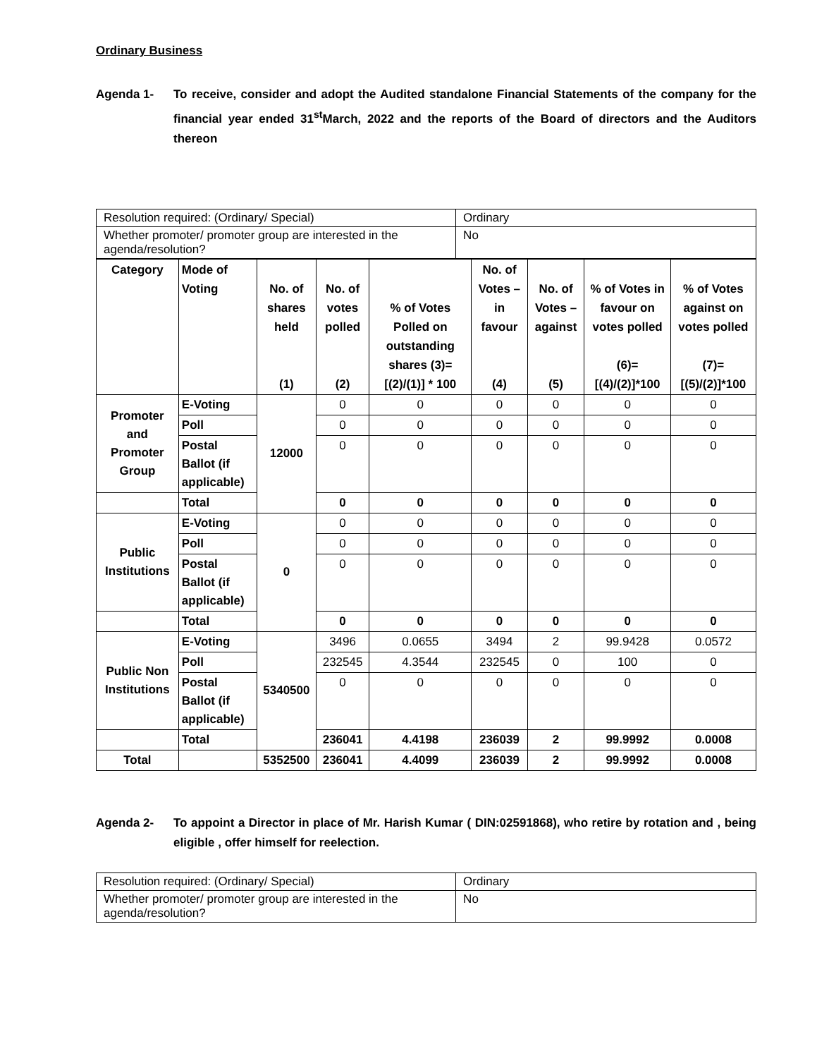Ordinary Business
Agenda 1- To receive, consider and adopt the Audited standalone Financial Statements of the company for the financial year ended 31<sup>st</sup>March, 2022 and the reports of the Board of directors and the Auditors thereon
| Resolution required: (Ordinary/ Special) | Ordinary |
| Whether promoter/ promoter group are interested in the agenda/resolution? | No |
| Category | Mode of Voting | No. of shares held (1) | No. of votes polled (2) | % of Votes Polled on outstanding shares (3)=[(2)/(1)] * 100 | No. of Votes – in favour (4) | No. of Votes – against (5) | % of Votes in favour on votes polled (6)= [(4)/(2)]*100 | % of Votes against on votes polled (7)= [(5)/(2)]*100 |
| --- | --- | --- | --- | --- | --- | --- | --- | --- |
| Promoter and Promoter Group | E-Voting | 12000 | 0 | 0 | 0 | 0 | 0 | 0 |
| | Poll | | 0 | 0 | 0 | 0 | 0 | 0 |
| | Postal Ballot (if applicable) | | 0 | 0 | 0 | 0 | 0 | 0 |
| | Total | | 0 | 0 | 0 | 0 | 0 | 0 |
| Public Institutions | E-Voting | 0 | 0 | 0 | 0 | 0 | 0 | 0 |
| | Poll | | 0 | 0 | 0 | 0 | 0 | 0 |
| | Postal Ballot (if applicable) | | 0 | 0 | 0 | 0 | 0 | 0 |
| | Total | | 0 | 0 | 0 | 0 | 0 | 0 |
| Public Non Institutions | E-Voting | 5340500 | 3496 | 0.0655 | 3494 | 2 | 99.9428 | 0.0572 |
| | Poll | | 232545 | 4.3544 | 232545 | 0 | 100 | 0 |
| | Postal Ballot (if applicable) | | 0 | 0 | 0 | 0 | 0 | 0 |
| | Total | | 236041 | 4.4198 | 236039 | 2 | 99.9992 | 0.0008 |
| Total | | 5352500 | 236041 | 4.4099 | 236039 | 2 | 99.9992 | 0.0008 |
Agenda 2- To appoint a Director in place of Mr. Harish Kumar ( DIN:02591868), who retire by rotation and , being eligible , offer himself for reelection.
| Resolution required: (Ordinary/ Special) | Ordinary |
| Whether promoter/ promoter group are interested in the agenda/resolution? | No |